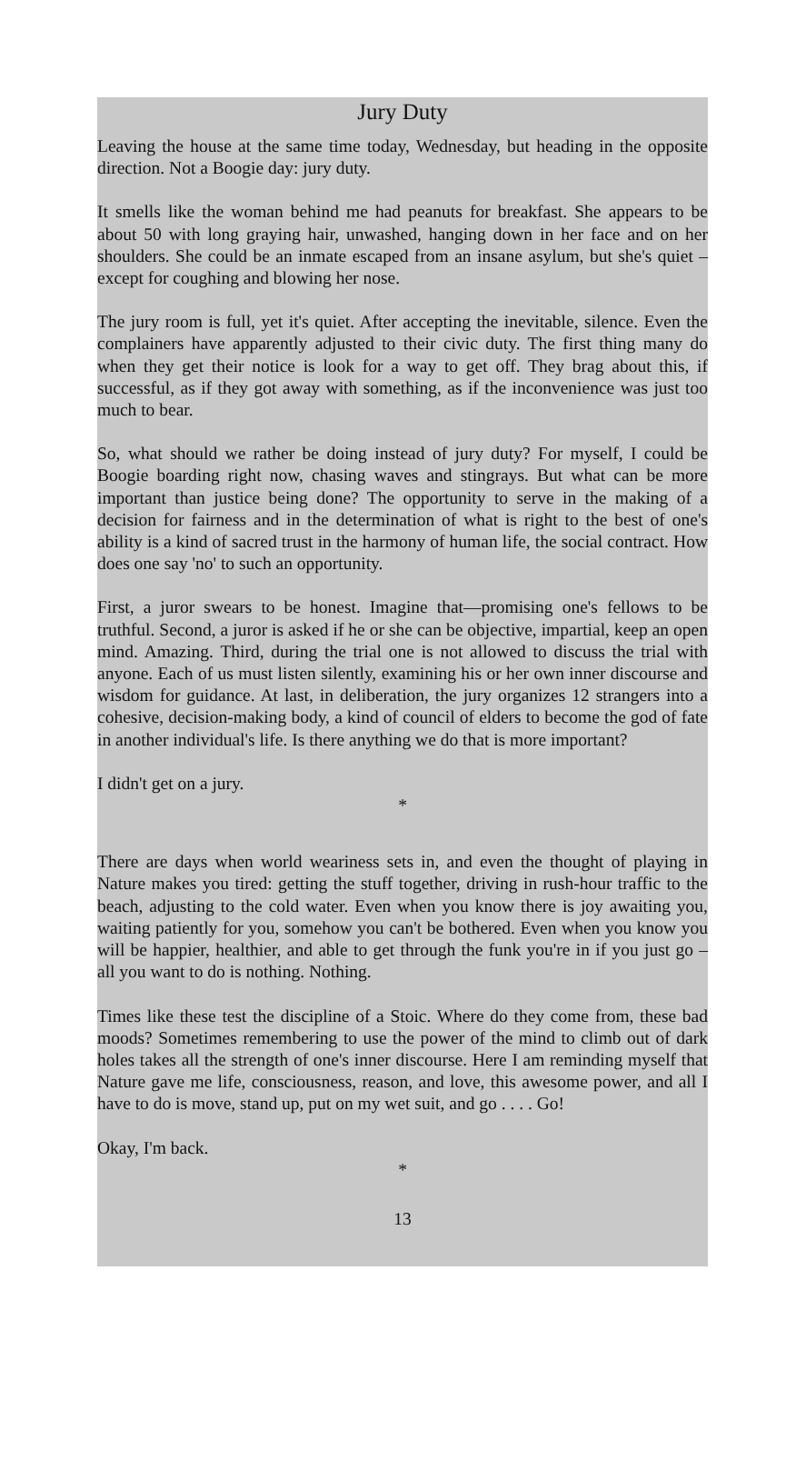Jury Duty
Leaving the house at the same time today, Wednesday, but heading in the opposite direction. Not a Boogie day: jury duty.
It smells like the woman behind me had peanuts for breakfast. She appears to be about 50 with long graying hair, unwashed, hanging down in her face and on her shoulders. She could be an inmate escaped from an insane asylum, but she's quiet – except for coughing and blowing her nose.
The jury room is full, yet it's quiet. After accepting the inevitable, silence. Even the complainers have apparently adjusted to their civic duty. The first thing many do when they get their notice is look for a way to get off. They brag about this, if successful, as if they got away with something, as if the inconvenience was just too much to bear.
So, what should we rather be doing instead of jury duty? For myself, I could be Boogie boarding right now, chasing waves and stingrays. But what can be more important than justice being done? The opportunity to serve in the making of a decision for fairness and in the determination of what is right to the best of one's ability is a kind of sacred trust in the harmony of human life, the social contract. How does one say 'no' to such an opportunity.
First, a juror swears to be honest. Imagine that—promising one's fellows to be truthful. Second, a juror is asked if he or she can be objective, impartial, keep an open mind. Amazing. Third, during the trial one is not allowed to discuss the trial with anyone. Each of us must listen silently, examining his or her own inner discourse and wisdom for guidance. At last, in deliberation, the jury organizes 12 strangers into a cohesive, decision-making body, a kind of council of elders to become the god of fate in another individual's life. Is there anything we do that is more important?
I didn't get on a jury.
*
There are days when world weariness sets in, and even the thought of playing in Nature makes you tired: getting the stuff together, driving in rush-hour traffic to the beach, adjusting to the cold water. Even when you know there is joy awaiting you, waiting patiently for you, somehow you can't be bothered. Even when you know you will be happier, healthier, and able to get through the funk you're in if you just go – all you want to do is nothing. Nothing.
Times like these test the discipline of a Stoic. Where do they come from, these bad moods? Sometimes remembering to use the power of the mind to climb out of dark holes takes all the strength of one's inner discourse. Here I am reminding myself that Nature gave me life, consciousness, reason, and love, this awesome power, and all I have to do is move, stand up, put on my wet suit, and go . . . . Go!
Okay, I'm back.
*
13